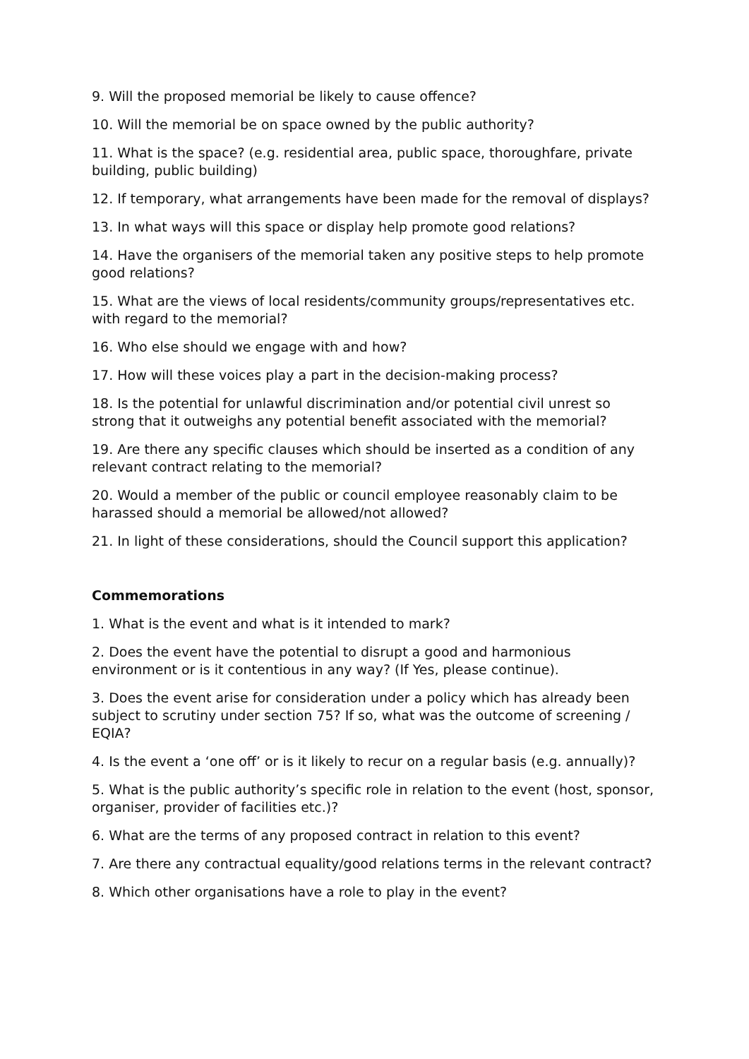9. Will the proposed memorial be likely to cause offence?
10. Will the memorial be on space owned by the public authority?
11. What is the space? (e.g. residential area, public space, thoroughfare, private building, public building)
12. If temporary, what arrangements have been made for the removal of displays?
13. In what ways will this space or display help promote good relations?
14. Have the organisers of the memorial taken any positive steps to help promote good relations?
15. What are the views of local residents/community groups/representatives etc. with regard to the memorial?
16. Who else should we engage with and how?
17. How will these voices play a part in the decision-making process?
18. Is the potential for unlawful discrimination and/or potential civil unrest so strong that it outweighs any potential benefit associated with the memorial?
19. Are there any specific clauses which should be inserted as a condition of any relevant contract relating to the memorial?
20. Would a member of the public or council employee reasonably claim to be harassed should a memorial be allowed/not allowed?
21. In light of these considerations, should the Council support this application?
Commemorations
1. What is the event and what is it intended to mark?
2. Does the event have the potential to disrupt a good and harmonious environment or is it contentious in any way? (If Yes, please continue).
3. Does the event arise for consideration under a policy which has already been subject to scrutiny under section 75? If so, what was the outcome of screening / EQIA?
4. Is the event a ‘one off’ or is it likely to recur on a regular basis (e.g. annually)?
5. What is the public authority’s specific role in relation to the event (host, sponsor, organiser, provider of facilities etc.)?
6. What are the terms of any proposed contract in relation to this event?
7. Are there any contractual equality/good relations terms in the relevant contract?
8. Which other organisations have a role to play in the event?